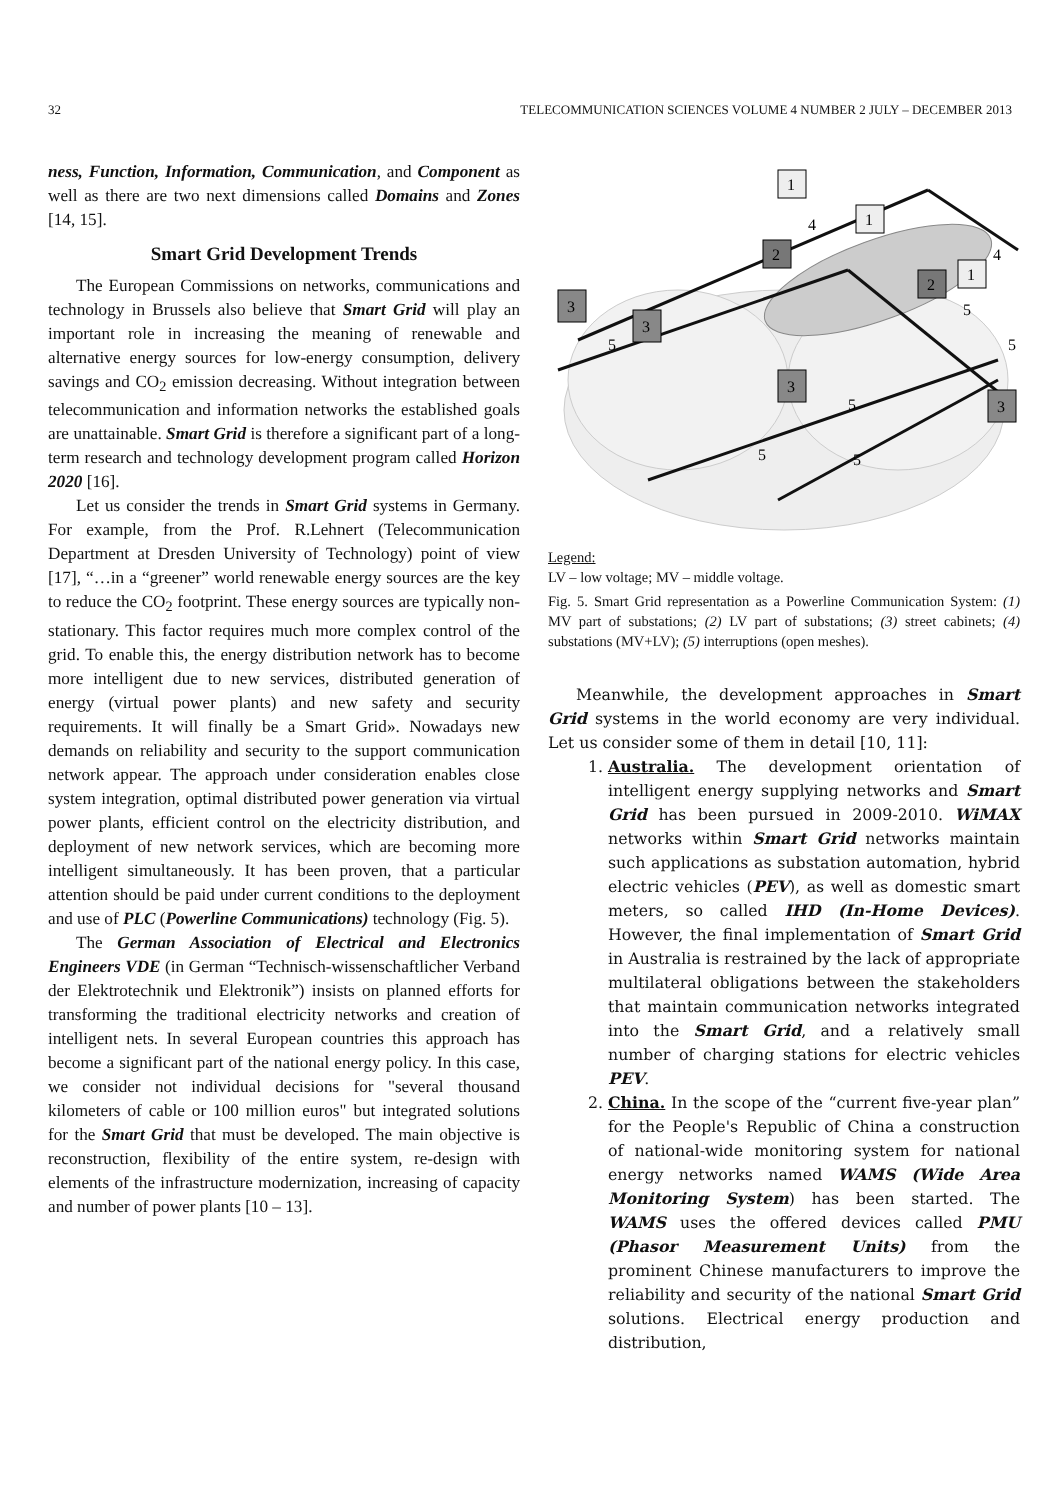32 TELECOMMUNICATION SCIENCES VOLUME 4 NUMBER 2 JULY – DECEMBER 2013
ness, Function, Information, Communication, and Component as well as there are two next dimensions called Domains and Zones [14, 15].
Smart Grid Development Trends
The European Commissions on networks, communications and technology in Brussels also believe that Smart Grid will play an important role in increasing the meaning of renewable and alternative energy sources for low-energy consumption, delivery savings and CO<sub>2</sub> emission decreasing. Without integration between telecommunication and information networks the established goals are unattainable. Smart Grid is therefore a significant part of a long-term research and technology development program called Horizon 2020 [16].
Let us consider the trends in Smart Grid systems in Germany. For example, from the Prof. R.Lehnert (Telecommunication Department at Dresden University of Technology) point of view [17], “…in a “greener” world renewable energy sources are the key to reduce the CO<sub>2</sub> footprint. These energy sources are typically non-stationary. This factor requires much more complex control of the grid. To enable this, the energy distribution network has to become more intelligent due to new services, distributed generation of energy (virtual power plants) and new safety and security requirements. It will finally be a Smart Grid». Nowadays new demands on reliability and security to the support communication network appear. The approach under consideration enables close system integration, optimal distributed power generation via virtual power plants, efficient control on the electricity distribution, and deployment of new network services, which are becoming more intelligent simultaneously. It has been proven, that a particular attention should be paid under current conditions to the deployment and use of PLC (Powerline Communications) technology (Fig. 5).
The German Association of Electrical and Electronics Engineers VDE (in German “Technisch-wissenschaftlicher Verband der Elektrotechnik und Elektronik”) insists on planned efforts for transforming the traditional electricity networks and creation of intelligent nets. In several European countries this approach has become a significant part of the national energy policy. In this case, we consider not individual decisions for "several thousand kilometers of cable or 100 million euros" but integrated solutions for the Smart Grid that must be developed. The main objective is reconstruction, flexibility of the entire system, re-design with elements of the infrastructure modernization, increasing of capacity and number of power plants [10 – 13].
1
1
1
2
2
3
3
3
3
4
4
5
5
5
5
5
5
Legend:
LV – low voltage; MV – middle voltage.
Fig. 5. Smart Grid representation as a Powerline Communication System: (1) MV part of substations; (2) LV part of substations; (3) street cabinets; (4) substations (MV+LV); (5) interruptions (open meshes).
Meanwhile, the development approaches in Smart Grid systems in the world economy are very individual. Let us consider some of them in detail [10, 11]:
1. Australia. The development orientation of intelligent energy supplying networks and Smart Grid has been pursued in 2009-2010. WiMAX networks within Smart Grid networks maintain such applications as substation automation, hybrid electric vehicles (PEV), as well as domestic smart meters, so called IHD (In-Home Devices). However, the final implementation of Smart Grid in Australia is restrained by the lack of appropriate multilateral obligations between the stakeholders that maintain communication networks integrated into the Smart Grid, and a relatively small number of charging stations for electric vehicles PEV.
2. China. In the scope of the “current five-year plan” for the People's Republic of China a construction of national-wide monitoring system for national energy networks named WAMS (Wide Area Monitoring System) has been started. The WAMS uses the offered devices called PMU (Phasor Measurement Units) from the prominent Chinese manufacturers to improve the reliability and security of the national Smart Grid solutions. Electrical energy production and distribution,